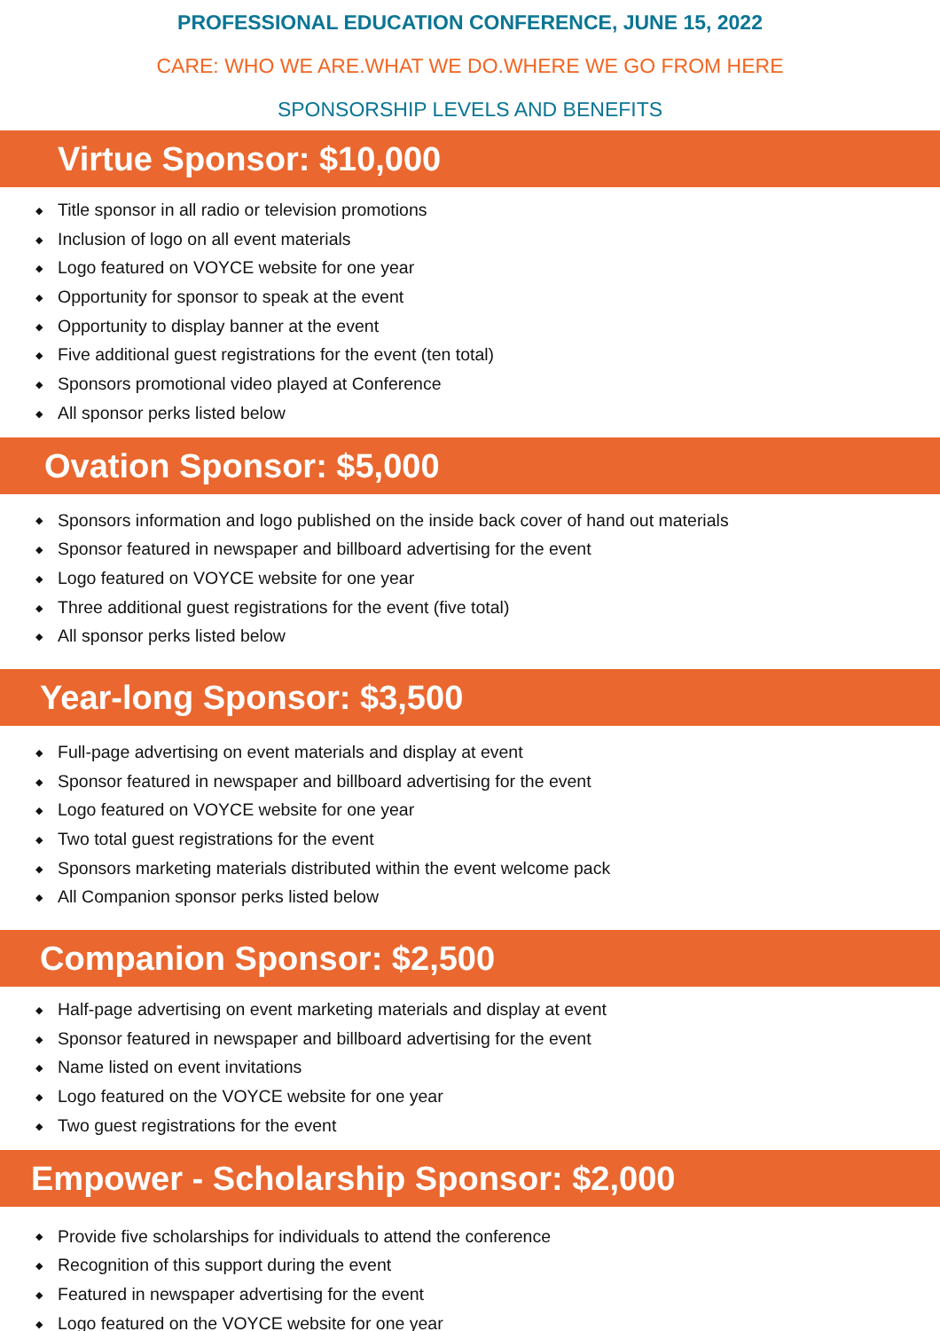PROFESSIONAL EDUCATION CONFERENCE, JUNE 15, 2022
CARE: WHO WE ARE.WHAT WE DO.WHERE WE GO FROM HERE
SPONSORSHIP LEVELS AND BENEFITS
Virtue Sponsor: $10,000
◆ Title sponsor in all radio or television promotions
◆ Inclusion of logo on all event materials
◆ Logo featured on VOYCE website for one year
◆ Opportunity for sponsor to speak at the event
◆ Opportunity to display banner at the event
◆ Five additional guest registrations for the event (ten total)
◆ Sponsors promotional video played at Conference
◆ All sponsor perks listed below
Ovation Sponsor: $5,000
◆ Sponsors information and logo published on the inside back cover of hand out materials
◆ Sponsor featured in newspaper and billboard advertising for the event
◆ Logo featured on VOYCE website for one year
◆ Three additional guest registrations for the event (five total)
◆ All sponsor perks listed below
Year-long Sponsor: $3,500
◆ Full-page advertising on event materials and display at event
◆ Sponsor featured in newspaper and billboard advertising for the event
◆ Logo featured on VOYCE website for one year
◆ Two total guest registrations for the event
◆ Sponsors marketing materials distributed within the event welcome pack
◆ All Companion sponsor perks listed below
Companion Sponsor: $2,500
◆ Half-page advertising on event marketing materials and display at event
◆ Sponsor featured in newspaper and billboard advertising for the event
◆ Name listed on event invitations
◆ Logo featured on the VOYCE website for one year
◆ Two guest registrations for the event
Empower - Scholarship Sponsor: $2,000
◆ Provide five scholarships for individuals to attend the conference
◆ Recognition of this support during the event
◆ Featured in newspaper advertising for the event
◆ Logo featured on the VOYCE website for one year